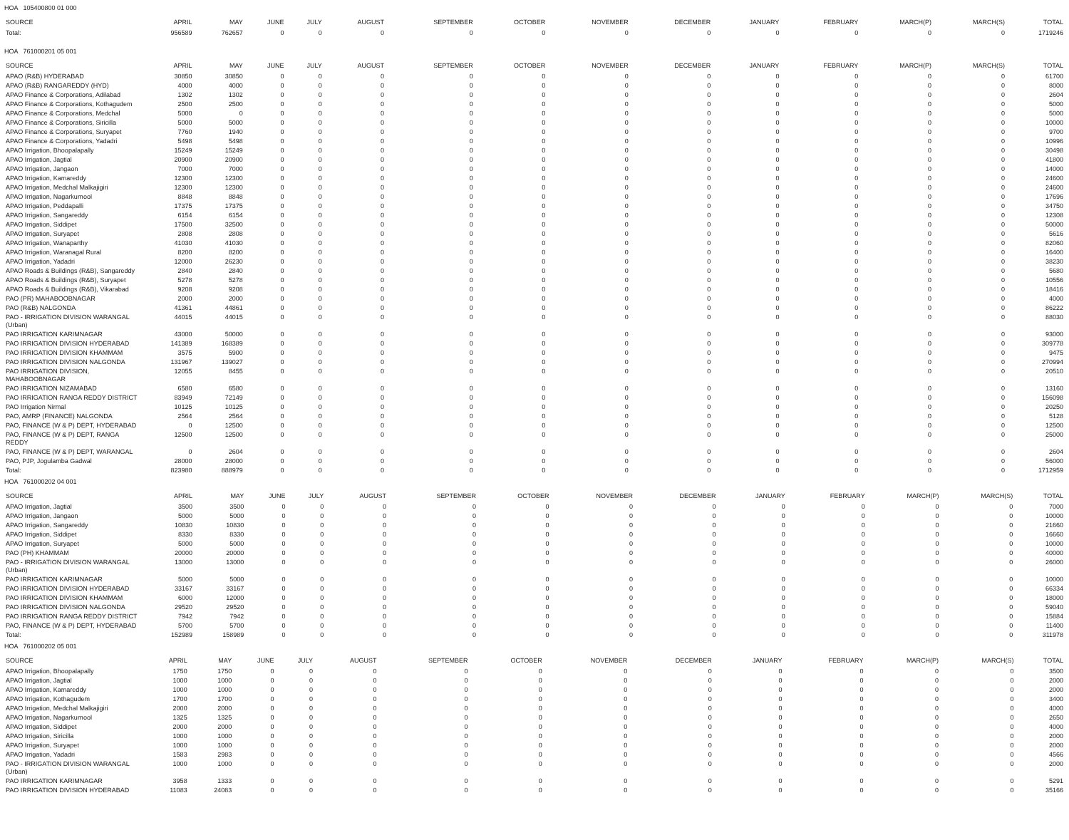HOA 105400800 01 000
| SOURCE | APRIL | MAY | JUNE | JULY | AUGUST | SEPTEMBER | OCTOBER | NOVEMBER | DECEMBER | JANUARY | FEBRUARY | MARCH(P) | MARCH(S) | TOTAL |
| --- | --- | --- | --- | --- | --- | --- | --- | --- | --- | --- | --- | --- | --- | --- |
| Total: | 956589 | 762657 | 0 | 0 | 0 | 0 | 0 | 0 | 0 | 0 | 0 | 0 | 0 | 1719246 |
HOA 761000201 05 001
| SOURCE | APRIL | MAY | JUNE | JULY | AUGUST | SEPTEMBER | OCTOBER | NOVEMBER | DECEMBER | JANUARY | FEBRUARY | MARCH(P) | MARCH(S) | TOTAL |
| --- | --- | --- | --- | --- | --- | --- | --- | --- | --- | --- | --- | --- | --- | --- |
| APAO (R&B) HYDERABAD | 30850 | 30850 | 0 | 0 | 0 | 0 | 0 | 0 | 0 | 0 | 0 | 0 | 0 | 61700 |
| APAO (R&B) RANGAREDDY (HYD) | 4000 | 4000 | 0 | 0 | 0 | 0 | 0 | 0 | 0 | 0 | 0 | 0 | 0 | 8000 |
| APAO Finance & Corporations, Adilabad | 1302 | 1302 | 0 | 0 | 0 | 0 | 0 | 0 | 0 | 0 | 0 | 0 | 0 | 2604 |
| APAO Finance & Corporations, Kothagudem | 2500 | 2500 | 0 | 0 | 0 | 0 | 0 | 0 | 0 | 0 | 0 | 0 | 0 | 5000 |
| APAO Finance & Corporations, Medchal | 5000 | 0 | 0 | 0 | 0 | 0 | 0 | 0 | 0 | 0 | 0 | 0 | 0 | 5000 |
| APAO Finance & Corporations, Siricilla | 5000 | 5000 | 0 | 0 | 0 | 0 | 0 | 0 | 0 | 0 | 0 | 0 | 0 | 10000 |
| APAO Finance & Corporations, Suryapet | 7760 | 1940 | 0 | 0 | 0 | 0 | 0 | 0 | 0 | 0 | 0 | 0 | 0 | 9700 |
| APAO Finance & Corporations, Yadadri | 5498 | 5498 | 0 | 0 | 0 | 0 | 0 | 0 | 0 | 0 | 0 | 0 | 0 | 10996 |
| APAO Irrigation, Bhoopalapally | 15249 | 15249 | 0 | 0 | 0 | 0 | 0 | 0 | 0 | 0 | 0 | 0 | 0 | 30498 |
| APAO Irrigation, Jagtial | 20900 | 20900 | 0 | 0 | 0 | 0 | 0 | 0 | 0 | 0 | 0 | 0 | 0 | 41800 |
| APAO Irrigation, Jangaon | 7000 | 7000 | 0 | 0 | 0 | 0 | 0 | 0 | 0 | 0 | 0 | 0 | 0 | 14000 |
| APAO Irrigation, Kamareddy | 12300 | 12300 | 0 | 0 | 0 | 0 | 0 | 0 | 0 | 0 | 0 | 0 | 0 | 24600 |
| APAO Irrigation, Medchal Malkajigiri | 12300 | 12300 | 0 | 0 | 0 | 0 | 0 | 0 | 0 | 0 | 0 | 0 | 0 | 24600 |
| APAO Irrigation, Nagarkurnool | 8848 | 8848 | 0 | 0 | 0 | 0 | 0 | 0 | 0 | 0 | 0 | 0 | 0 | 17696 |
| APAO Irrigation, Peddapalli | 17375 | 17375 | 0 | 0 | 0 | 0 | 0 | 0 | 0 | 0 | 0 | 0 | 0 | 34750 |
| APAO Irrigation, Sangareddy | 6154 | 6154 | 0 | 0 | 0 | 0 | 0 | 0 | 0 | 0 | 0 | 0 | 0 | 12308 |
| APAO Irrigation, Siddipet | 17500 | 32500 | 0 | 0 | 0 | 0 | 0 | 0 | 0 | 0 | 0 | 0 | 0 | 50000 |
| APAO Irrigation, Suryapet | 2808 | 2808 | 0 | 0 | 0 | 0 | 0 | 0 | 0 | 0 | 0 | 0 | 0 | 5616 |
| APAO Irrigation, Wanaparthy | 41030 | 41030 | 0 | 0 | 0 | 0 | 0 | 0 | 0 | 0 | 0 | 0 | 0 | 82060 |
| APAO Irrigation, Waranagal Rural | 8200 | 8200 | 0 | 0 | 0 | 0 | 0 | 0 | 0 | 0 | 0 | 0 | 0 | 16400 |
| APAO Irrigation, Yadadri | 12000 | 26230 | 0 | 0 | 0 | 0 | 0 | 0 | 0 | 0 | 0 | 0 | 0 | 38230 |
| APAO Roads & Buildings (R&B), Sangareddy | 2840 | 2840 | 0 | 0 | 0 | 0 | 0 | 0 | 0 | 0 | 0 | 0 | 0 | 5680 |
| APAO Roads & Buildings (R&B), Suryapet | 5278 | 5278 | 0 | 0 | 0 | 0 | 0 | 0 | 0 | 0 | 0 | 0 | 0 | 10556 |
| APAO Roads & Buildings (R&B), Vikarabad | 9208 | 9208 | 0 | 0 | 0 | 0 | 0 | 0 | 0 | 0 | 0 | 0 | 0 | 18416 |
| PAO (PR) MAHABOOBNAGAR | 2000 | 2000 | 0 | 0 | 0 | 0 | 0 | 0 | 0 | 0 | 0 | 0 | 0 | 4000 |
| PAO (R&B) NALGONDA | 41361 | 44861 | 0 | 0 | 0 | 0 | 0 | 0 | 0 | 0 | 0 | 0 | 0 | 86222 |
| PAO - IRRIGATION DIVISION WARANGAL (Urban) | 44015 | 44015 | 0 | 0 | 0 | 0 | 0 | 0 | 0 | 0 | 0 | 0 | 0 | 88030 |
| PAO IRRIGATION KARIMNAGAR | 43000 | 50000 | 0 | 0 | 0 | 0 | 0 | 0 | 0 | 0 | 0 | 0 | 0 | 93000 |
| PAO IRRIGATION DIVISION HYDERABAD | 141389 | 168389 | 0 | 0 | 0 | 0 | 0 | 0 | 0 | 0 | 0 | 0 | 0 | 309778 |
| PAO IRRIGATION DIVISION KHAMMAM | 3575 | 5900 | 0 | 0 | 0 | 0 | 0 | 0 | 0 | 0 | 0 | 0 | 0 | 9475 |
| PAO IRRIGATION DIVISION NALGONDA | 131967 | 139027 | 0 | 0 | 0 | 0 | 0 | 0 | 0 | 0 | 0 | 0 | 0 | 270994 |
| PAO IRRIGATION DIVISION, MAHABOOBNAGAR | 12055 | 8455 | 0 | 0 | 0 | 0 | 0 | 0 | 0 | 0 | 0 | 0 | 0 | 20510 |
| PAO IRRIGATION NIZAMABAD | 6580 | 6580 | 0 | 0 | 0 | 0 | 0 | 0 | 0 | 0 | 0 | 0 | 0 | 13160 |
| PAO IRRIGATION RANGA REDDY DISTRICT | 83949 | 72149 | 0 | 0 | 0 | 0 | 0 | 0 | 0 | 0 | 0 | 0 | 0 | 156098 |
| PAO Irrigation Nirmal | 10125 | 10125 | 0 | 0 | 0 | 0 | 0 | 0 | 0 | 0 | 0 | 0 | 0 | 20250 |
| PAO, AMRP (FINANCE) NALGONDA | 2564 | 2564 | 0 | 0 | 0 | 0 | 0 | 0 | 0 | 0 | 0 | 0 | 0 | 5128 |
| PAO, FINANCE (W & P) DEPT, HYDERABAD | 0 | 12500 | 0 | 0 | 0 | 0 | 0 | 0 | 0 | 0 | 0 | 0 | 0 | 12500 |
| PAO, FINANCE (W & P) DEPT, RANGA REDDY | 12500 | 12500 | 0 | 0 | 0 | 0 | 0 | 0 | 0 | 0 | 0 | 0 | 0 | 25000 |
| PAO, FINANCE (W & P) DEPT, WARANGAL | 0 | 2604 | 0 | 0 | 0 | 0 | 0 | 0 | 0 | 0 | 0 | 0 | 0 | 2604 |
| PAO, PJP, Jogulamba Gadwal | 28000 | 28000 | 0 | 0 | 0 | 0 | 0 | 0 | 0 | 0 | 0 | 0 | 0 | 56000 |
| Total: | 823980 | 888979 | 0 | 0 | 0 | 0 | 0 | 0 | 0 | 0 | 0 | 0 | 0 | 1712959 |
HOA 761000202 04 001
| SOURCE | APRIL | MAY | JUNE | JULY | AUGUST | SEPTEMBER | OCTOBER | NOVEMBER | DECEMBER | JANUARY | FEBRUARY | MARCH(P) | MARCH(S) | TOTAL |
| --- | --- | --- | --- | --- | --- | --- | --- | --- | --- | --- | --- | --- | --- | --- |
| APAO Irrigation, Jagtial | 3500 | 3500 | 0 | 0 | 0 | 0 | 0 | 0 | 0 | 0 | 0 | 0 | 0 | 7000 |
| APAO Irrigation, Jangaon | 5000 | 5000 | 0 | 0 | 0 | 0 | 0 | 0 | 0 | 0 | 0 | 0 | 0 | 10000 |
| APAO Irrigation, Sangareddy | 10830 | 10830 | 0 | 0 | 0 | 0 | 0 | 0 | 0 | 0 | 0 | 0 | 0 | 21660 |
| APAO Irrigation, Siddipet | 8330 | 8330 | 0 | 0 | 0 | 0 | 0 | 0 | 0 | 0 | 0 | 0 | 0 | 16660 |
| APAO Irrigation, Suryapet | 5000 | 5000 | 0 | 0 | 0 | 0 | 0 | 0 | 0 | 0 | 0 | 0 | 0 | 10000 |
| PAO (PH) KHAMMAM | 20000 | 20000 | 0 | 0 | 0 | 0 | 0 | 0 | 0 | 0 | 0 | 0 | 0 | 40000 |
| PAO - IRRIGATION DIVISION WARANGAL (Urban) | 13000 | 13000 | 0 | 0 | 0 | 0 | 0 | 0 | 0 | 0 | 0 | 0 | 0 | 26000 |
| PAO IRRIGATION KARIMNAGAR | 5000 | 5000 | 0 | 0 | 0 | 0 | 0 | 0 | 0 | 0 | 0 | 0 | 0 | 10000 |
| PAO IRRIGATION DIVISION HYDERABAD | 33167 | 33167 | 0 | 0 | 0 | 0 | 0 | 0 | 0 | 0 | 0 | 0 | 0 | 66334 |
| PAO IRRIGATION DIVISION KHAMMAM | 6000 | 12000 | 0 | 0 | 0 | 0 | 0 | 0 | 0 | 0 | 0 | 0 | 0 | 18000 |
| PAO IRRIGATION DIVISION NALGONDA | 29520 | 29520 | 0 | 0 | 0 | 0 | 0 | 0 | 0 | 0 | 0 | 0 | 0 | 59040 |
| PAO IRRIGATION RANGA REDDY DISTRICT | 7942 | 7942 | 0 | 0 | 0 | 0 | 0 | 0 | 0 | 0 | 0 | 0 | 0 | 15884 |
| PAO, FINANCE (W & P) DEPT, HYDERABAD | 5700 | 5700 | 0 | 0 | 0 | 0 | 0 | 0 | 0 | 0 | 0 | 0 | 0 | 11400 |
| Total: | 152989 | 158989 | 0 | 0 | 0 | 0 | 0 | 0 | 0 | 0 | 0 | 0 | 0 | 311978 |
HOA 761000202 05 001
| SOURCE | APRIL | MAY | JUNE | JULY | AUGUST | SEPTEMBER | OCTOBER | NOVEMBER | DECEMBER | JANUARY | FEBRUARY | MARCH(P) | MARCH(S) | TOTAL |
| --- | --- | --- | --- | --- | --- | --- | --- | --- | --- | --- | --- | --- | --- | --- |
| APAO Irrigation, Bhoopalapally | 1750 | 1750 | 0 | 0 | 0 | 0 | 0 | 0 | 0 | 0 | 0 | 0 | 0 | 3500 |
| APAO Irrigation, Jagtial | 1000 | 1000 | 0 | 0 | 0 | 0 | 0 | 0 | 0 | 0 | 0 | 0 | 0 | 2000 |
| APAO Irrigation, Kamareddy | 1000 | 1000 | 0 | 0 | 0 | 0 | 0 | 0 | 0 | 0 | 0 | 0 | 0 | 2000 |
| APAO Irrigation, Kothagudem | 1700 | 1700 | 0 | 0 | 0 | 0 | 0 | 0 | 0 | 0 | 0 | 0 | 0 | 3400 |
| APAO Irrigation, Medchal Malkajigiri | 2000 | 2000 | 0 | 0 | 0 | 0 | 0 | 0 | 0 | 0 | 0 | 0 | 0 | 4000 |
| APAO Irrigation, Nagarkurnool | 1325 | 1325 | 0 | 0 | 0 | 0 | 0 | 0 | 0 | 0 | 0 | 0 | 0 | 2650 |
| APAO Irrigation, Siddipet | 2000 | 2000 | 0 | 0 | 0 | 0 | 0 | 0 | 0 | 0 | 0 | 0 | 0 | 4000 |
| APAO Irrigation, Siricilla | 1000 | 1000 | 0 | 0 | 0 | 0 | 0 | 0 | 0 | 0 | 0 | 0 | 0 | 2000 |
| APAO Irrigation, Suryapet | 1000 | 1000 | 0 | 0 | 0 | 0 | 0 | 0 | 0 | 0 | 0 | 0 | 0 | 2000 |
| APAO Irrigation, Yadadri | 1583 | 2983 | 0 | 0 | 0 | 0 | 0 | 0 | 0 | 0 | 0 | 0 | 0 | 4566 |
| PAO - IRRIGATION DIVISION WARANGAL (Urban) | 1000 | 1000 | 0 | 0 | 0 | 0 | 0 | 0 | 0 | 0 | 0 | 0 | 0 | 2000 |
| PAO IRRIGATION KARIMNAGAR | 3958 | 1333 | 0 | 0 | 0 | 0 | 0 | 0 | 0 | 0 | 0 | 0 | 0 | 5291 |
| PAO IRRIGATION DIVISION HYDERABAD | 11083 | 24083 | 0 | 0 | 0 | 0 | 0 | 0 | 0 | 0 | 0 | 0 | 0 | 35166 |